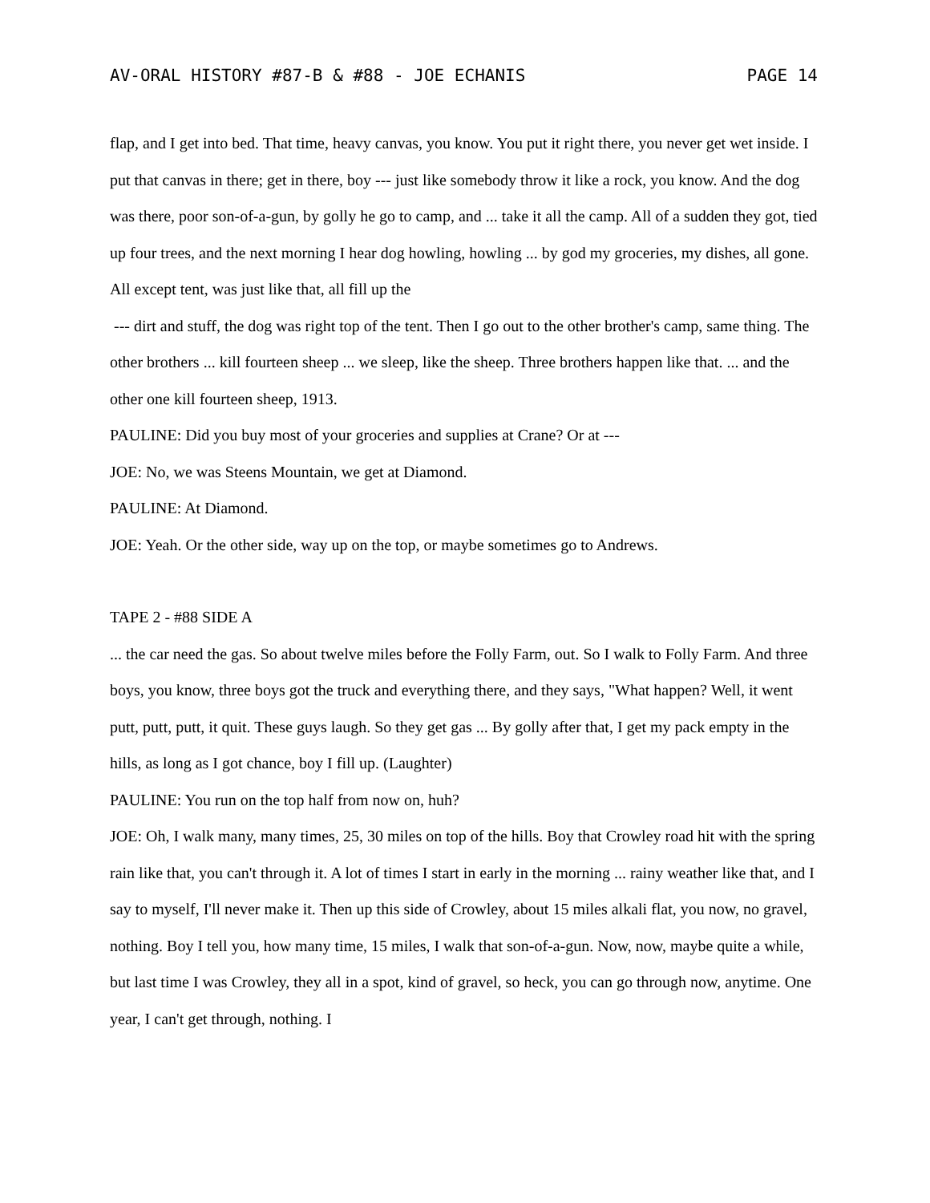AV-ORAL HISTORY #87-B & #88 - JOE ECHANIS PAGE 14
flap, and I get into bed. That time, heavy canvas, you know. You put it right there, you never get wet inside. I put that canvas in there; get in there, boy --- just like somebody throw it like a rock, you know. And the dog was there, poor son-of-a-gun, by golly he go to camp, and ... take it all the camp. All of a sudden they got, tied up four trees, and the next morning I hear dog howling, howling ... by god my groceries, my dishes, all gone. All except tent, was just like that, all fill up the
--- dirt and stuff, the dog was right top of the tent. Then I go out to the other brother's camp, same thing. The other brothers ... kill fourteen sheep ... we sleep, like the sheep. Three brothers happen like that. ... and the other one kill fourteen sheep, 1913.
PAULINE: Did you buy most of your groceries and supplies at Crane? Or at ---
JOE: No, we was Steens Mountain, we get at Diamond.
PAULINE: At Diamond.
JOE: Yeah. Or the other side, way up on the top, or maybe sometimes go to Andrews.
TAPE 2 - #88 SIDE A
... the car need the gas. So about twelve miles before the Folly Farm, out. So I walk to Folly Farm. And three boys, you know, three boys got the truck and everything there, and they says, "What happen? Well, it went putt, putt, putt, it quit. These guys laugh. So they get gas ... By golly after that, I get my pack empty in the hills, as long as I got chance, boy I fill up. (Laughter)
PAULINE: You run on the top half from now on, huh?
JOE: Oh, I walk many, many times, 25, 30 miles on top of the hills. Boy that Crowley road hit with the spring rain like that, you can't through it. A lot of times I start in early in the morning ... rainy weather like that, and I say to myself, I'll never make it. Then up this side of Crowley, about 15 miles alkali flat, you now, no gravel, nothing. Boy I tell you, how many time, 15 miles, I walk that son-of-a-gun. Now, now, maybe quite a while, but last time I was Crowley, they all in a spot, kind of gravel, so heck, you can go through now, anytime. One year, I can't get through, nothing. I